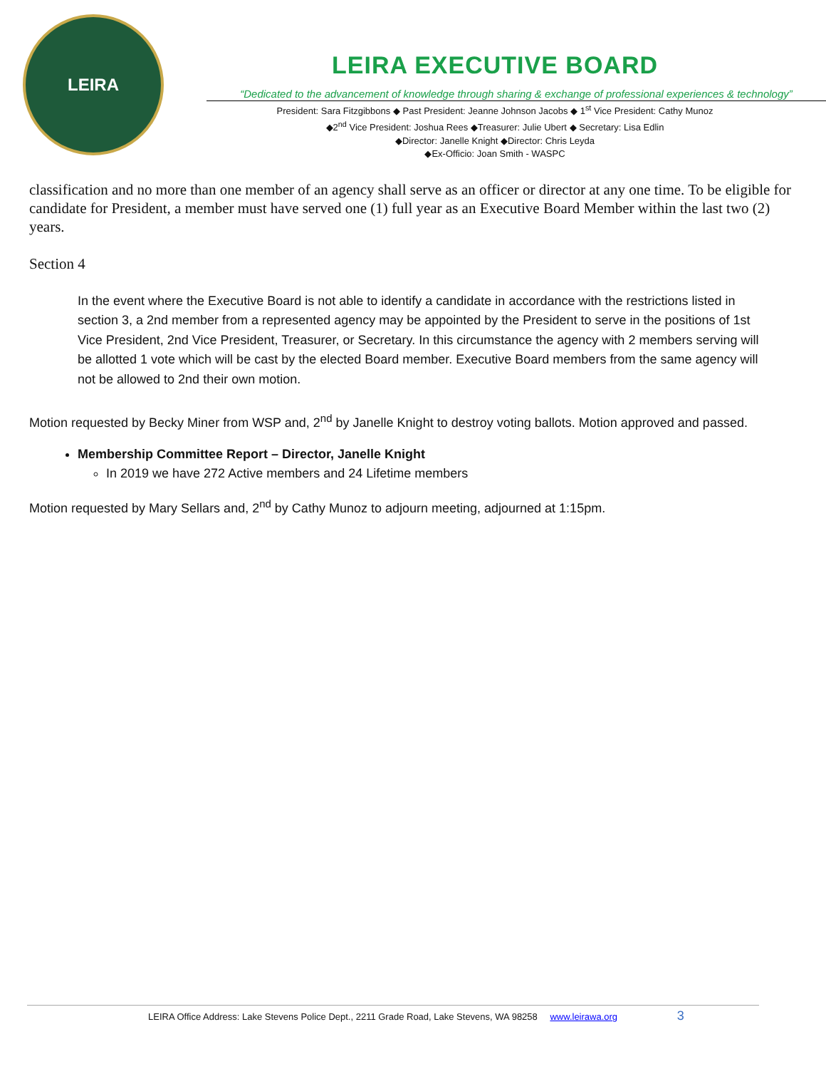LEIRA
LEIRA EXECUTIVE BOARD
“Dedicated to the advancement of knowledge through sharing & exchange of professional experiences & technology”
President: Sara Fitzgibbons ◆ Past President: Jeanne Johnson Jacobs ◆ 1<sup>st</sup> Vice President: Cathy Munoz
◆2<sup>nd</sup> Vice President: Joshua Rees ◆Treasurer: Julie Ubert ◆ Secretary: Lisa Edlin
◆Director: Janelle Knight ◆Director: Chris Leyda
◆Ex-Officio: Joan Smith - WASPC
classification and no more than one member of an agency shall serve as an officer or director at any one time. To be eligible for candidate for President, a member must have served one (1) full year as an Executive Board Member within the last two (2) years.
Section 4
In the event where the Executive Board is not able to identify a candidate in accordance with the restrictions listed in section 3, a 2nd member from a represented agency may be appointed by the President to serve in the positions of 1st Vice President, 2nd Vice President, Treasurer, or Secretary. In this circumstance the agency with 2 members serving will be allotted 1 vote which will be cast by the elected Board member. Executive Board members from the same agency will not be allowed to 2nd their own motion.
Motion requested by Becky Miner from WSP and, 2<sup>nd</sup> by Janelle Knight to destroy voting ballots. Motion approved and passed.
Membership Committee Report – Director, Janelle Knight
In 2019 we have 272 Active members and 24 Lifetime members
Motion requested by Mary Sellars and, 2<sup>nd</sup> by Cathy Munoz to adjourn meeting, adjourned at 1:15pm.
LEIRA Office Address: Lake Stevens Police Dept., 2211 Grade Road, Lake Stevens, WA 98258 www.leirawa.org 3